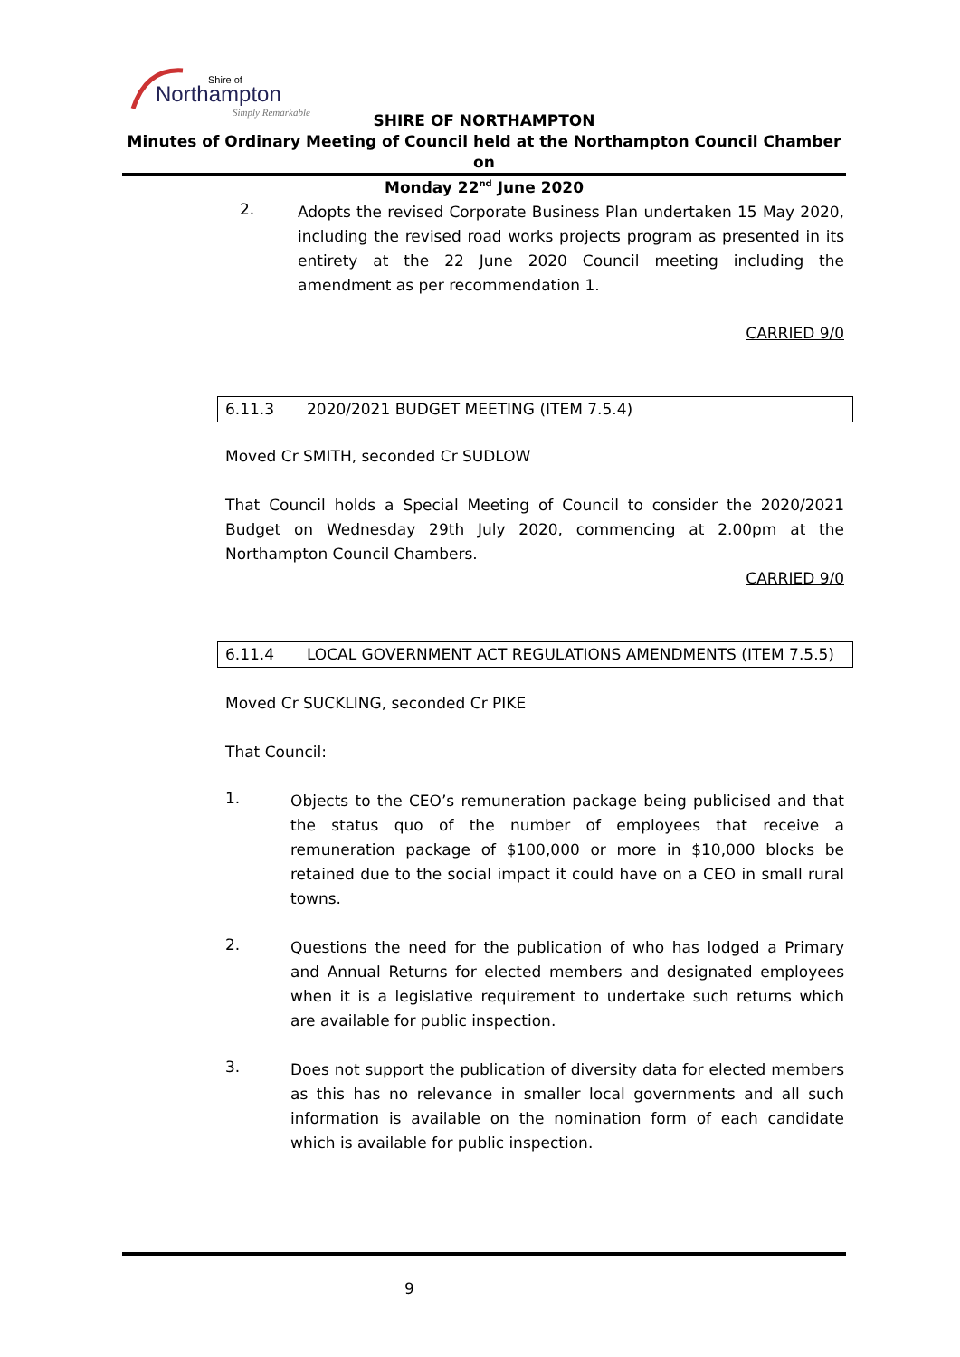Northampton
Shire of
Simply Remarkable
SHIRE OF NORTHAMPTON
Minutes of Ordinary Meeting of Council held at the Northampton Council Chamber on
Monday 22<sup>nd</sup> June 2020
2.
Adopts the revised Corporate Business Plan undertaken 15 May 2020, including the revised road works projects program as presented in its entirety at the 22 June 2020 Council meeting including the amendment as per recommendation 1.
CARRIED 9/0
6.11.3 2020/2021 BUDGET MEETING (ITEM 7.5.4)
Moved Cr SMITH, seconded Cr SUDLOW
That Council holds a Special Meeting of Council to consider the 2020/2021 Budget on Wednesday 29th July 2020, commencing at 2.00pm at the Northampton Council Chambers.
CARRIED 9/0
6.11.4
LOCAL GOVERNMENT ACT REGULATIONS AMENDMENTS (ITEM 7.5.5)
Moved Cr SUCKLING, seconded Cr PIKE
That Council:
1.
Objects to the CEO’s remuneration package being publicised and that the status quo of the number of employees that receive a remuneration package of $100,000 or more in $10,000 blocks be retained due to the social impact it could have on a CEO in small rural towns.
2.
Questions the need for the publication of who has lodged a Primary and Annual Returns for elected members and designated employees when it is a legislative requirement to undertake such returns which are available for public inspection.
3.
Does not support the publication of diversity data for elected members as this has no relevance in smaller local governments and all such information is available on the nomination form of each candidate which is available for public inspection.
9